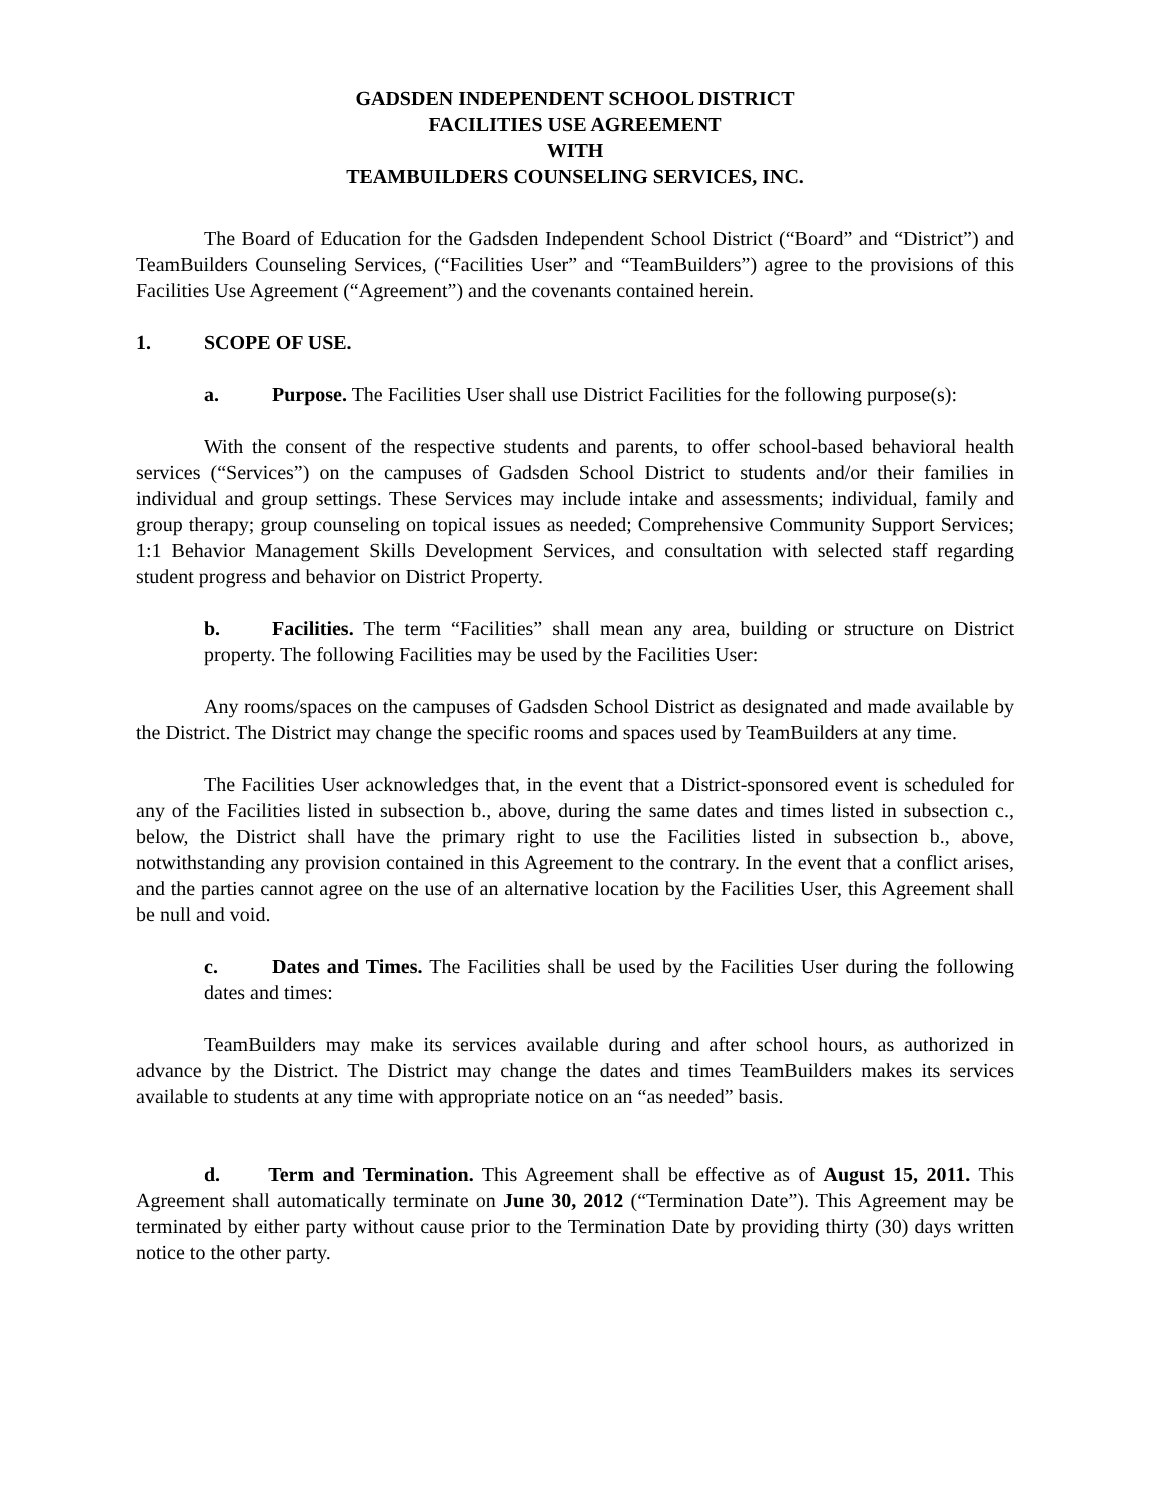GADSDEN INDEPENDENT SCHOOL DISTRICT
FACILITIES USE AGREEMENT
WITH
TEAMBUILDERS COUNSELING SERVICES, INC.
The Board of Education for the Gadsden Independent School District (“Board” and “District”) and TeamBuilders Counseling Services, (“Facilities User” and “TeamBuilders”) agree to the provisions of this Facilities Use Agreement (“Agreement”) and the covenants contained herein.
1. SCOPE OF USE.
a. Purpose. The Facilities User shall use District Facilities for the following purpose(s):
With the consent of the respective students and parents, to offer school-based behavioral health services (“Services”) on the campuses of Gadsden School District to students and/or their families in individual and group settings. These Services may include intake and assessments; individual, family and group therapy; group counseling on topical issues as needed; Comprehensive Community Support Services; 1:1 Behavior Management Skills Development Services, and consultation with selected staff regarding student progress and behavior on District Property.
b. Facilities. The term “Facilities” shall mean any area, building or structure on District property. The following Facilities may be used by the Facilities User:
Any rooms/spaces on the campuses of Gadsden School District as designated and made available by the District. The District may change the specific rooms and spaces used by TeamBuilders at any time.
The Facilities User acknowledges that, in the event that a District-sponsored event is scheduled for any of the Facilities listed in subsection b., above, during the same dates and times listed in subsection c., below, the District shall have the primary right to use the Facilities listed in subsection b., above, notwithstanding any provision contained in this Agreement to the contrary. In the event that a conflict arises, and the parties cannot agree on the use of an alternative location by the Facilities User, this Agreement shall be null and void.
c. Dates and Times. The Facilities shall be used by the Facilities User during the following dates and times:
TeamBuilders may make its services available during and after school hours, as authorized in advance by the District. The District may change the dates and times TeamBuilders makes its services available to students at any time with appropriate notice on an “as needed” basis.
d. Term and Termination. This Agreement shall be effective as of August 15, 2011. This Agreement shall automatically terminate on June 30, 2012 (“Termination Date”). This Agreement may be terminated by either party without cause prior to the Termination Date by providing thirty (30) days written notice to the other party.